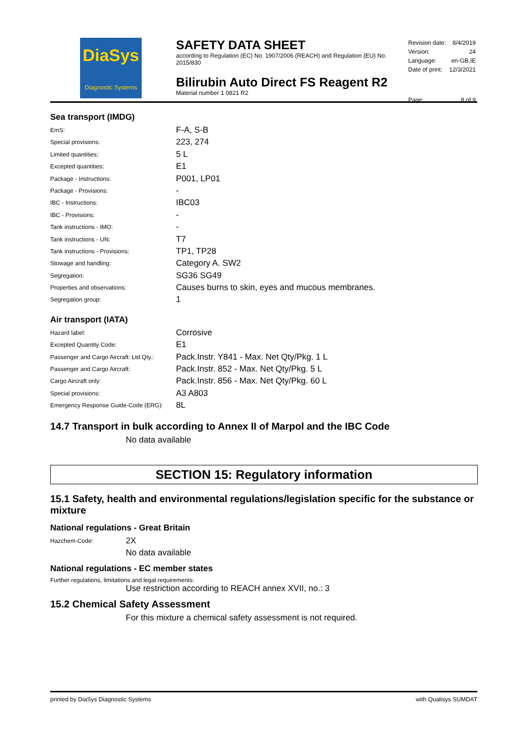DiaSys
Diagnostic Systems
SAFETY DATA SHEET
according to Regulation (EC) No. 1907/2006 (REACH) and Regulation (EU) No. 2015/830
Bilirubin Auto Direct FS Reagent R2
Material number 1 0821 R2
| Revision date: | 8/4/2019 |
| Version: | 24 |
| Language: | en-GB,IE |
| Date of print: | 12/3/2021 |
| Page: | 8 of 9 |
Sea transport (IMDG)
| EmS: | F-A, S-B |
| Special provisions: | 223, 274 |
| Limited quantities: | 5 L |
| Excepted quantities: | E1 |
| Package - Instructions: | P001, LP01 |
| Package - Provisions: | - |
| IBC - Instructions: | IBC03 |
| IBC - Provisions: | - |
| Tank instructions - IMO: | - |
| Tank instructions - UN: | T7 |
| Tank instructions - Provisions: | TP1, TP28 |
| Stowage and handling: | Category A. SW2 |
| Segregation: | SG36 SG49 |
| Properties and observations: | Causes burns to skin, eyes and mucous membranes. |
| Segregation group: | 1 |
Air transport (IATA)
| Hazard label: | Corrosive |
| Excepted Quantity Code: | E1 |
| Passenger and Cargo Aircraft: Ltd.Qty.: | Pack.Instr. Y841 - Max. Net Qty/Pkg. 1 L |
| Passenger and Cargo Aircraft: | Pack.Instr. 852 - Max. Net Qty/Pkg. 5 L |
| Cargo Aircraft only: | Pack.Instr. 856 - Max. Net Qty/Pkg. 60 L |
| Special provisions: | A3 A803 |
| Emergency Response Guide-Code (ERG): | 8L |
14.7 Transport in bulk according to Annex II of Marpol and the IBC Code
No data available
SECTION 15: Regulatory information
15.1 Safety, health and environmental regulations/legislation specific for the substance or mixture
National regulations - Great Britain
| Hazchem-Code: | 2X |
No data available
National regulations - EC member states
Further regulations, limitations and legal requirements:
Use restriction according to REACH annex XVII, no.: 3
15.2 Chemical Safety Assessment
For this mixture a chemical safety assessment is not required.
printed by DiaSys Diagnostic Systems with Qualisys SUMDAT